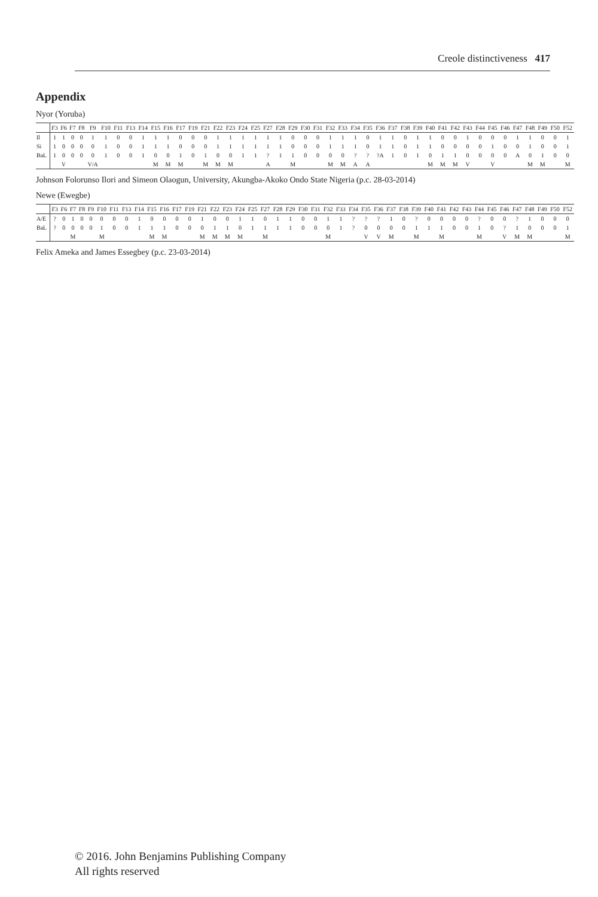Creole distinctiveness 417
Appendix
Nyor (Yoruba)
| | F3 | F6 | F7 | F8 | F9 | F10 | F11 | F13 | F14 | F15 | F16 | F17 | F19 | F21 | F22 | F23 | F24 | F25 | F27 | F28 | F29 | F30 | F31 | F32 | F33 | F34 | F35 | F36 | F37 | F38 | F39 | F40 | F41 | F42 | F43 | F44 | F45 | F46 | F47 | F48 | F49 | F50 | F52 |
| --- | --- | --- | --- | --- | --- | --- | --- | --- | --- | --- | --- | --- | --- | --- | --- | --- | --- | --- | --- | --- | --- | --- | --- | --- | --- | --- | --- | --- | --- | --- | --- | --- | --- | --- | --- | --- | --- | --- | --- | --- | --- | --- | --- |
| Il | 1 | 1 | 0 | 0 | 1 | 1 | 0 | 0 | 1 | 1 | 1 | 0 | 0 | 0 | 1 | 1 | 1 | 1 | 1 | 1 | 0 | 0 | 0 | 1 | 1 | 1 | 0 | 1 | 1 | 0 | 1 | 1 | 0 | 0 | 1 | 0 | 0 | 0 | 1 | 1 | 0 | 0 | 1 |
| Si | 1 | 0 | 0 | 0 | 0 | 1 | 0 | 0 | 1 | 1 | 1 | 0 | 0 | 0 | 1 | 1 | 1 | 1 | 1 | 1 | 0 | 0 | 0 | 1 | 1 | 1 | 0 | 1 | 1 | 0 | 1 | 1 | 0 | 0 | 0 | 0 | 1 | 0 | 0 | 1 | 0 | 0 | 1 |
| BaL | 1 | 0 | 0 | 0 | 0 | 1 | 0 | 0 | 1 | 0 | 0 | 1 | 0 | 1 | 0 | 0 | 1 | 1 | ? | 1 | 1 | 0 | 0 | 0 | 0 | ? | ? | ?A | 1 | 0 | 1 | 0 | 1 | 1 | 0 | 0 | 0 | 0 | A | 0 | 1 | 0 | 0 |
| | | V | | | V/A | | | | | M | M | M | | M | M | M | | | A | | M | | | M | M | A | A | | | | | M | M | M | V | | V | | | M | M | | M |
Johnson Folorunso Ilori and Simeon Olaogun, University, Akungba-Akoko Ondo State Nigeria (p.c. 28-03-2014)
Newe (Ewegbe)
| | F3 | F6 | F7 | F8 | F9 | F10 | F11 | F13 | F14 | F15 | F16 | F17 | F19 | F21 | F22 | F23 | F24 | F25 | F27 | F28 | F29 | F30 | F31 | F32 | F33 | F34 | F35 | F36 | F37 | F38 | F39 | F40 | F41 | F42 | F43 | F44 | F45 | F46 | F47 | F48 | F49 | F50 | F52 |
| --- | --- | --- | --- | --- | --- | --- | --- | --- | --- | --- | --- | --- | --- | --- | --- | --- | --- | --- | --- | --- | --- | --- | --- | --- | --- | --- | --- | --- | --- | --- | --- | --- | --- | --- | --- | --- | --- | --- | --- | --- | --- | --- | --- |
| A/E | ? | 0 | 1 | 0 | 0 | 0 | 0 | 0 | 1 | 0 | 0 | 0 | 0 | 1 | 0 | 0 | 1 | 1 | 0 | 1 | 1 | 0 | 0 | 1 | 1 | ? | ? | ? | 1 | 0 | ? | 0 | 0 | 0 | 0 | ? | 0 | 0 | ? | 1 | 0 | 0 | 0 |
| BaL | ? | 0 | 0 | 0 | 0 | 1 | 0 | 0 | 1 | 1 | 1 | 0 | 0 | 0 | 1 | 1 | 0 | 1 | 1 | 1 | 1 | 0 | 0 | 0 | 1 | ? | 0 | 0 | 0 | 0 | 1 | 1 | 1 | 0 | 0 | 1 | 0 | ? | 1 | 0 | 0 | 0 | 1 |
| | | | M | | | M | | | | M | M | | | M | M | M | M | | M | | | | | M | | | V | V | M | | M | | M | | | M | | V | M | M | | | M |
Felix Ameka and James Essegbey (p.c. 23-03-2014)
© 2016. John Benjamins Publishing Company
All rights reserved